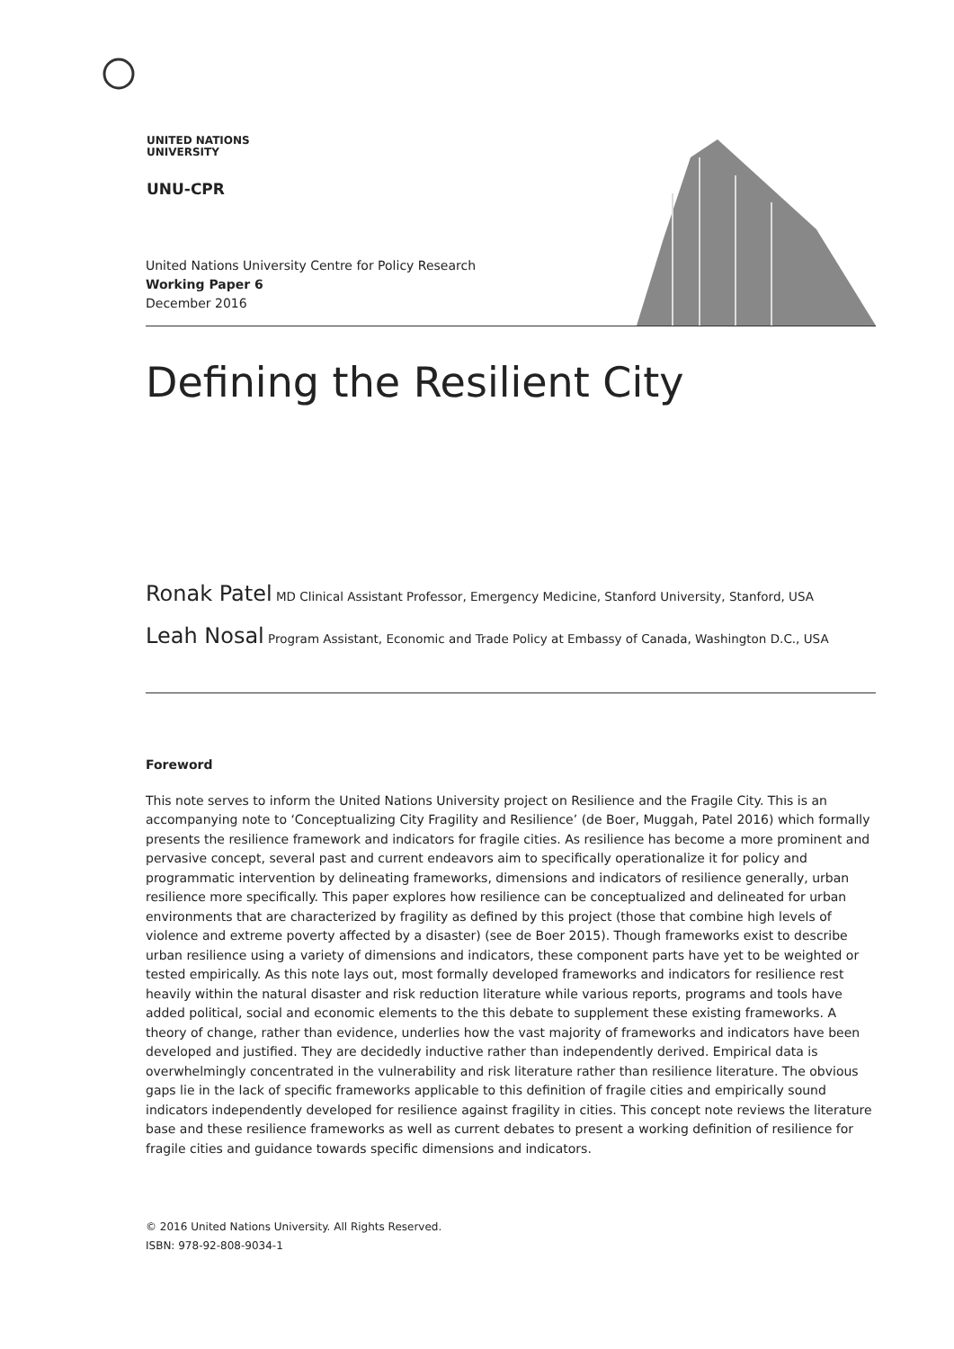UNITED NATIONS
UNIVERSITY
UNU-CPR
United Nations University Centre for Policy Research
Working Paper 6
December 2016
Defining the Resilient City
Ronak Patel MD Clinical Assistant Professor, Emergency Medicine, Stanford University, Stanford, USA
Leah Nosal Program Assistant, Economic and Trade Policy at Embassy of Canada, Washington D.C., USA
Foreword
This note serves to inform the United Nations University project on Resilience and the Fragile City. This is an accompanying note to ‘Conceptualizing City Fragility and Resilience’ (de Boer, Muggah, Patel 2016) which formally presents the resilience framework and indicators for fragile cities. As resilience has become a more prominent and pervasive concept, several past and current endeavors aim to specifically operationalize it for policy and programmatic intervention by delineating frameworks, dimensions and indicators of resilience generally, urban resilience more specifically. This paper explores how resilience can be conceptualized and delineated for urban environments that are characterized by fragility as defined by this project (those that combine high levels of violence and extreme poverty affected by a disaster) (see de Boer 2015). Though frameworks exist to describe urban resilience using a variety of dimensions and indicators, these component parts have yet to be weighted or tested empirically. As this note lays out, most formally developed frameworks and indicators for resilience rest heavily within the natural disaster and risk reduction literature while various reports, programs and tools have added political, social and economic elements to the this debate to supplement these existing frameworks. A theory of change, rather than evidence, underlies how the vast majority of frameworks and indicators have been developed and justified. They are decidedly inductive rather than independently derived. Empirical data is overwhelmingly concentrated in the vulnerability and risk literature rather than resilience literature. The obvious gaps lie in the lack of specific frameworks applicable to this definition of fragile cities and empirically sound indicators independently developed for resilience against fragility in cities. This concept note reviews the literature base and these resilience frameworks as well as current debates to present a working definition of resilience for fragile cities and guidance towards specific dimensions and indicators.
© 2016 United Nations University. All Rights Reserved.
ISBN: 978-92-808-9034-1